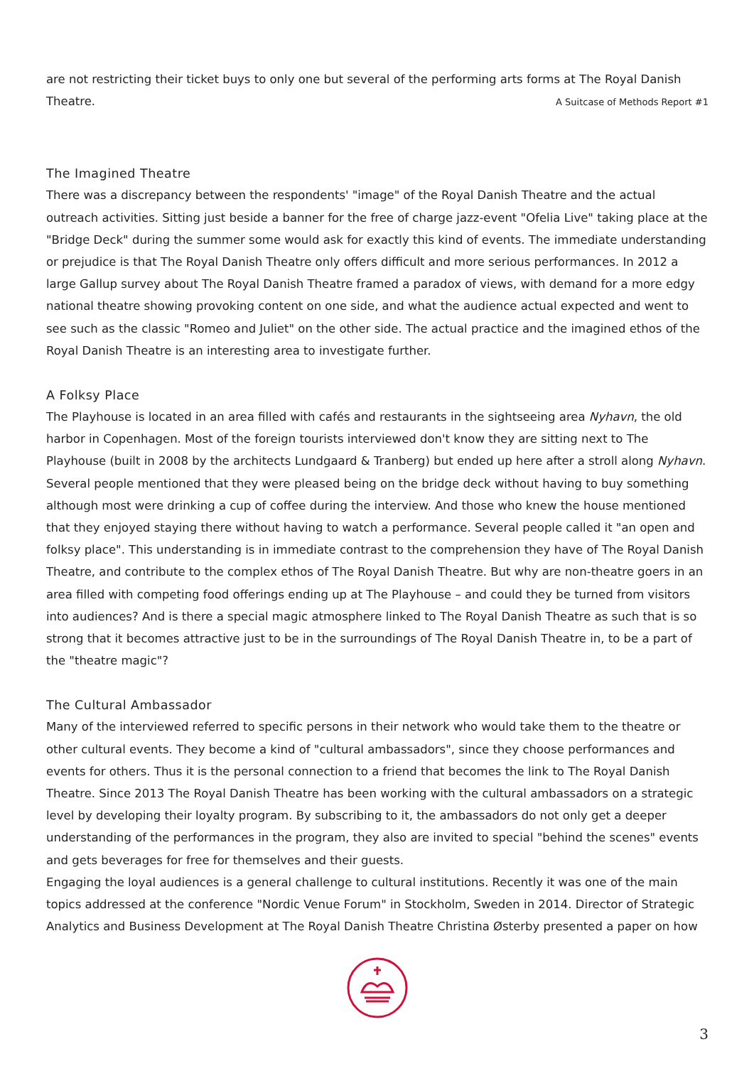are not restricting their ticket buys to only one but several of the performing arts forms at The Royal Danish
Theatre. A Suitcase of Methods Report #1
The Imagined Theatre
There was a discrepancy between the respondents' "image" of the Royal Danish Theatre and the actual outreach activities. Sitting just beside a banner for the free of charge jazz-event "Ofelia Live" taking place at the "Bridge Deck" during the summer some would ask for exactly this kind of events. The immediate understanding or prejudice is that The Royal Danish Theatre only offers difficult and more serious performances. In 2012 a large Gallup survey about The Royal Danish Theatre framed a paradox of views, with demand for a more edgy national theatre showing provoking content on one side, and what the audience actual expected and went to see such as the classic "Romeo and Juliet" on the other side. The actual practice and the imagined ethos of the Royal Danish Theatre is an interesting area to investigate further.
A Folksy Place
The Playhouse is located in an area filled with cafés and restaurants in the sightseeing area Nyhavn, the old harbor in Copenhagen. Most of the foreign tourists interviewed don't know they are sitting next to The Playhouse (built in 2008 by the architects Lundgaard & Tranberg) but ended up here after a stroll along Nyhavn. Several people mentioned that they were pleased being on the bridge deck without having to buy something although most were drinking a cup of coffee during the interview. And those who knew the house mentioned that they enjoyed staying there without having to watch a performance. Several people called it "an open and folksy place". This understanding is in immediate contrast to the comprehension they have of The Royal Danish Theatre, and contribute to the complex ethos of The Royal Danish Theatre. But why are non-theatre goers in an area filled with competing food offerings ending up at The Playhouse – and could they be turned from visitors into audiences? And is there a special magic atmosphere linked to The Royal Danish Theatre as such that is so strong that it becomes attractive just to be in the surroundings of The Royal Danish Theatre in, to be a part of the "theatre magic"?
The Cultural Ambassador
Many of the interviewed referred to specific persons in their network who would take them to the theatre or other cultural events. They become a kind of "cultural ambassadors", since they choose performances and events for others. Thus it is the personal connection to a friend that becomes the link to The Royal Danish Theatre. Since 2013 The Royal Danish Theatre has been working with the cultural ambassadors on a strategic level by developing their loyalty program. By subscribing to it, the ambassadors do not only get a deeper understanding of the performances in the program, they also are invited to special "behind the scenes" events and gets beverages for free for themselves and their guests.
Engaging the loyal audiences is a general challenge to cultural institutions. Recently it was one of the main topics addressed at the conference "Nordic Venue Forum" in Stockholm, Sweden in 2014. Director of Strategic Analytics and Business Development at The Royal Danish Theatre Christina Østerby presented a paper on how
3